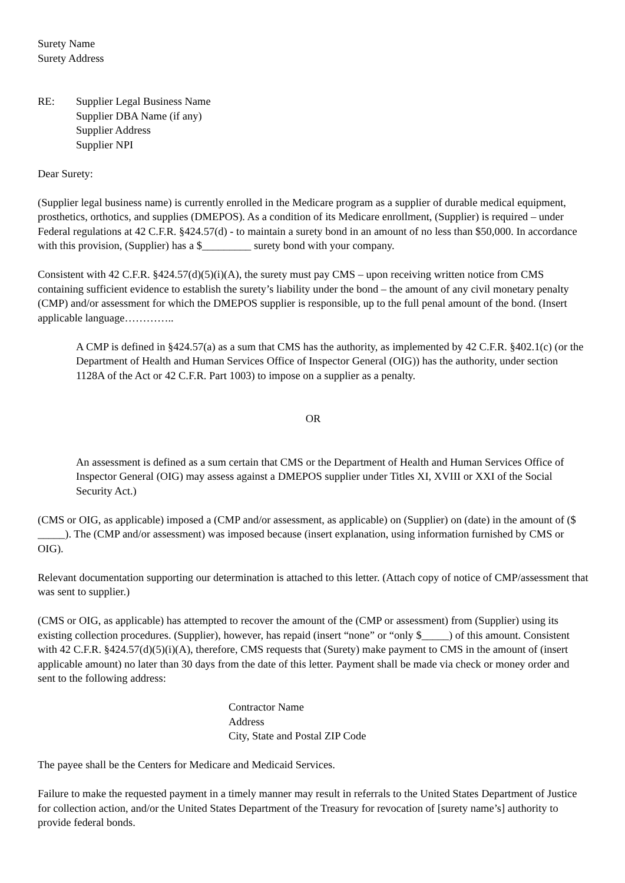Surety Name
Surety Address
RE: Supplier Legal Business Name
Supplier DBA Name (if any)
Supplier Address
Supplier NPI
Dear Surety:
(Supplier legal business name) is currently enrolled in the Medicare program as a supplier of durable medical equipment, prosthetics, orthotics, and supplies (DMEPOS). As a condition of its Medicare enrollment, (Supplier) is required – under Federal regulations at 42 C.F.R. §424.57(d) - to maintain a surety bond in an amount of no less than $50,000. In accordance with this provision, (Supplier) has a $_________ surety bond with your company.
Consistent with 42 C.F.R. §424.57(d)(5)(i)(A), the surety must pay CMS – upon receiving written notice from CMS containing sufficient evidence to establish the surety’s liability under the bond – the amount of any civil monetary penalty (CMP) and/or assessment for which the DMEPOS supplier is responsible, up to the full penal amount of the bond. (Insert applicable language…………..
A CMP is defined in §424.57(a) as a sum that CMS has the authority, as implemented by 42 C.F.R. §402.1(c) (or the Department of Health and Human Services Office of Inspector General (OIG)) has the authority, under section 1128A of the Act or 42 C.F.R. Part 1003) to impose on a supplier as a penalty.
OR
An assessment is defined as a sum certain that CMS or the Department of Health and Human Services Office of Inspector General (OIG) may assess against a DMEPOS supplier under Titles XI, XVIII or XXI of the Social Security Act.)
(CMS or OIG, as applicable) imposed a (CMP and/or assessment, as applicable) on (Supplier) on (date) in the amount of ($ _____). The (CMP and/or assessment) was imposed because (insert explanation, using information furnished by CMS or OIG).
Relevant documentation supporting our determination is attached to this letter. (Attach copy of notice of CMP/assessment that was sent to supplier.)
(CMS or OIG, as applicable) has attempted to recover the amount of the (CMP or assessment) from (Supplier) using its existing collection procedures. (Supplier), however, has repaid (insert “none” or “only $_____) of this amount. Consistent with 42 C.F.R. §424.57(d)(5)(i)(A), therefore, CMS requests that (Surety) make payment to CMS in the amount of (insert applicable amount) no later than 30 days from the date of this letter. Payment shall be made via check or money order and sent to the following address:
Contractor Name
Address
City, State and Postal ZIP Code
The payee shall be the Centers for Medicare and Medicaid Services.
Failure to make the requested payment in a timely manner may result in referrals to the United States Department of Justice for collection action, and/or the United States Department of the Treasury for revocation of [surety name’s] authority to provide federal bonds.